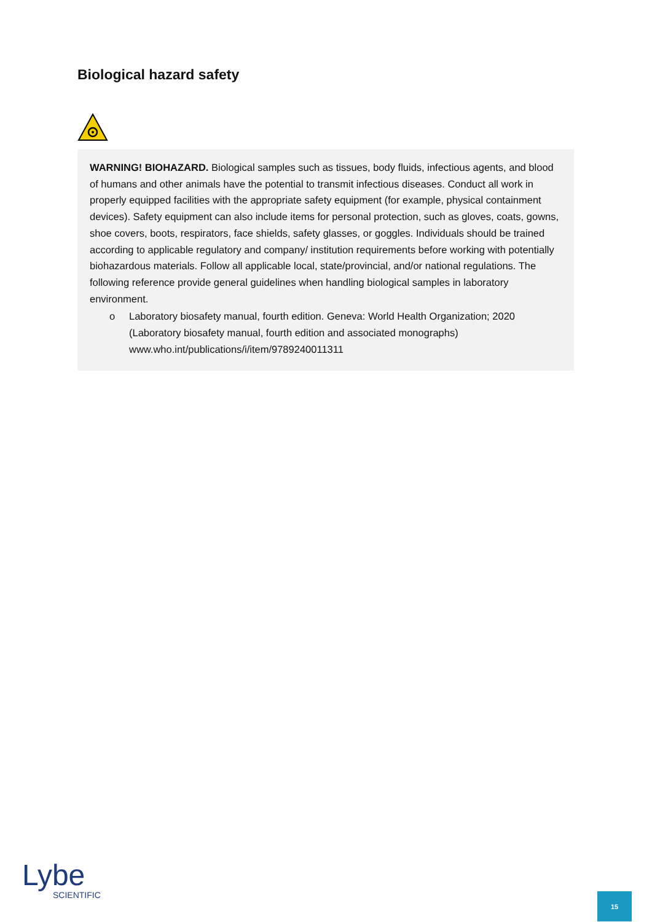Biological hazard safety
WARNING! BIOHAZARD. Biological samples such as tissues, body fluids, infectious agents, and blood of humans and other animals have the potential to transmit infectious diseases. Conduct all work in properly equipped facilities with the appropriate safety equipment (for example, physical containment devices). Safety equipment can also include items for personal protection, such as gloves, coats, gowns, shoe covers, boots, respirators, face shields, safety glasses, or goggles. Individuals should be trained according to applicable regulatory and company/ institution requirements before working with potentially biohazardous materials. Follow all applicable local, state/provincial, and/or national regulations. The following reference provide general guidelines when handling biological samples in laboratory environment.
o Laboratory biosafety manual, fourth edition. Geneva: World Health Organization; 2020 (Laboratory biosafety manual, fourth edition and associated monographs) www.who.int/publications/i/item/9789240011311
Lybe
SCIENTIFIC
15